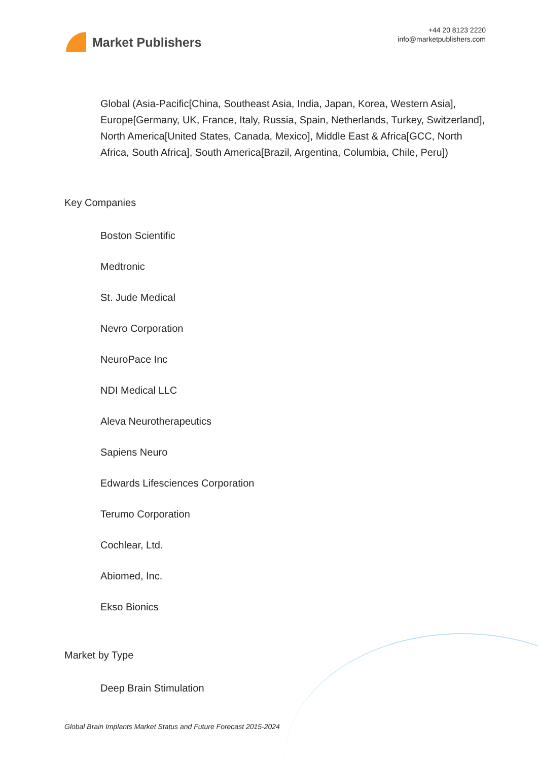Market Publishers
+44 20 8123 2220
info@marketpublishers.com
Global (Asia-Pacific[China, Southeast Asia, India, Japan, Korea, Western Asia], Europe[Germany, UK, France, Italy, Russia, Spain, Netherlands, Turkey, Switzerland], North America[United States, Canada, Mexico], Middle East & Africa[GCC, North Africa, South Africa], South America[Brazil, Argentina, Columbia, Chile, Peru])
Key Companies
Boston Scientific
Medtronic
St. Jude Medical
Nevro Corporation
NeuroPace Inc
NDI Medical LLC
Aleva Neurotherapeutics
Sapiens Neuro
Edwards Lifesciences Corporation
Terumo Corporation
Cochlear, Ltd.
Abiomed, Inc.
Ekso Bionics
Market by Type
Deep Brain Stimulation
Global Brain Implants Market Status and Future Forecast 2015-2024